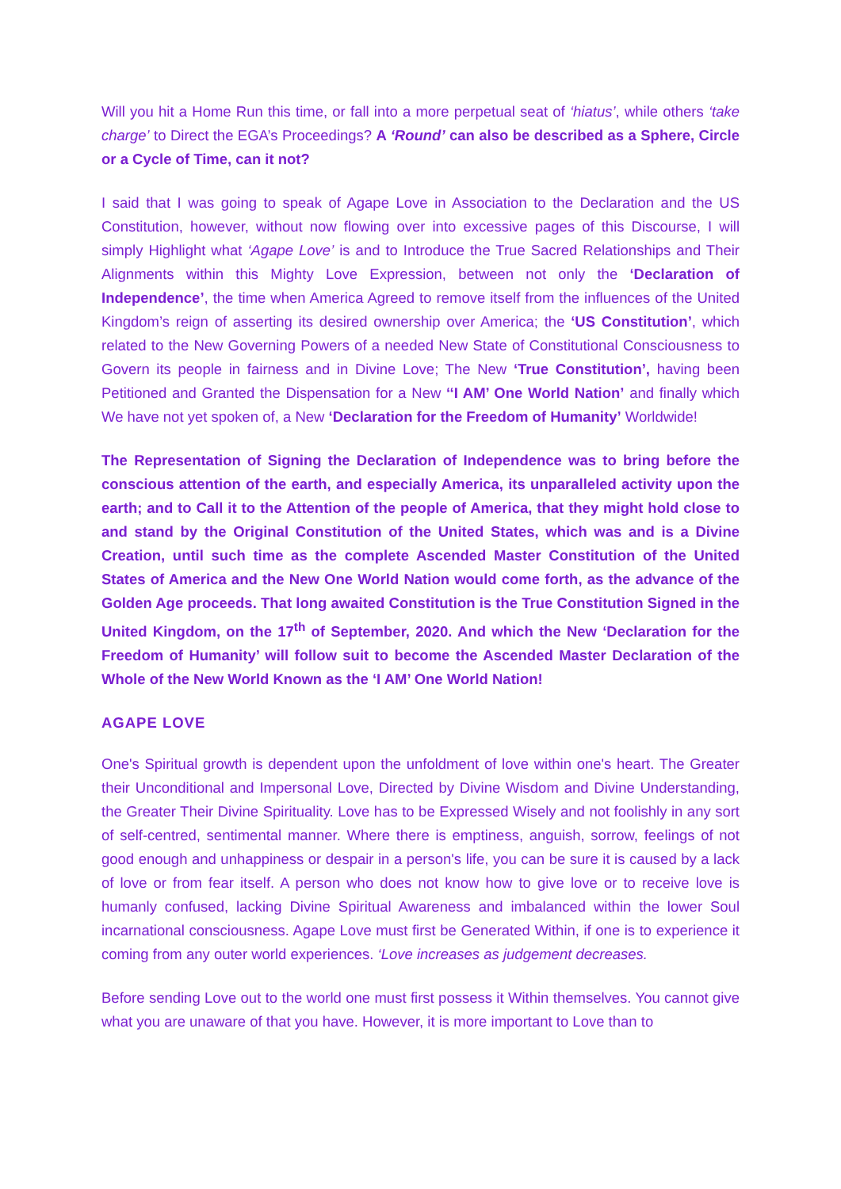Will you hit a Home Run this time, or fall into a more perpetual seat of ‘hiatus’, while others ‘take charge’ to Direct the EGA’s Proceedings? A ‘Round’ can also be described as a Sphere, Circle or a Cycle of Time, can it not?
I said that I was going to speak of Agape Love in Association to the Declaration and the US Constitution, however, without now flowing over into excessive pages of this Discourse, I will simply Highlight what ‘Agape Love’ is and to Introduce the True Sacred Relationships and Their Alignments within this Mighty Love Expression, between not only the ‘Declaration of Independence’, the time when America Agreed to remove itself from the influences of the United Kingdom’s reign of asserting its desired ownership over America; the ‘US Constitution’, which related to the New Governing Powers of a needed New State of Constitutional Consciousness to Govern its people in fairness and in Divine Love; The New ‘True Constitution’, having been Petitioned and Granted the Dispensation for a New ‘‘I AM’ One World Nation’ and finally which We have not yet spoken of, a New ‘Declaration for the Freedom of Humanity’ Worldwide!
The Representation of Signing the Declaration of Independence was to bring before the conscious attention of the earth, and especially America, its unparalleled activity upon the earth; and to Call it to the Attention of the people of America, that they might hold close to and stand by the Original Constitution of the United States, which was and is a Divine Creation, until such time as the complete Ascended Master Constitution of the United States of America and the New One World Nation would come forth, as the advance of the Golden Age proceeds. That long awaited Constitution is the True Constitution Signed in the United Kingdom, on the 17<sup>th</sup> of September, 2020. And which the New ‘Declaration for the Freedom of Humanity’ will follow suit to become the Ascended Master Declaration of the Whole of the New World Known as the ‘I AM’ One World Nation!
AGAPE LOVE
One's Spiritual growth is dependent upon the unfoldment of love within one's heart. The Greater their Unconditional and Impersonal Love, Directed by Divine Wisdom and Divine Understanding, the Greater Their Divine Spirituality. Love has to be Expressed Wisely and not foolishly in any sort of self-centred, sentimental manner. Where there is emptiness, anguish, sorrow, feelings of not good enough and unhappiness or despair in a person's life, you can be sure it is caused by a lack of love or from fear itself. A person who does not know how to give love or to receive love is humanly confused, lacking Divine Spiritual Awareness and imbalanced within the lower Soul incarnational consciousness. Agape Love must first be Generated Within, if one is to experience it coming from any outer world experiences. ‘Love increases as judgement decreases.
Before sending Love out to the world one must first possess it Within themselves. You cannot give what you are unaware of that you have. However, it is more important to Love than to